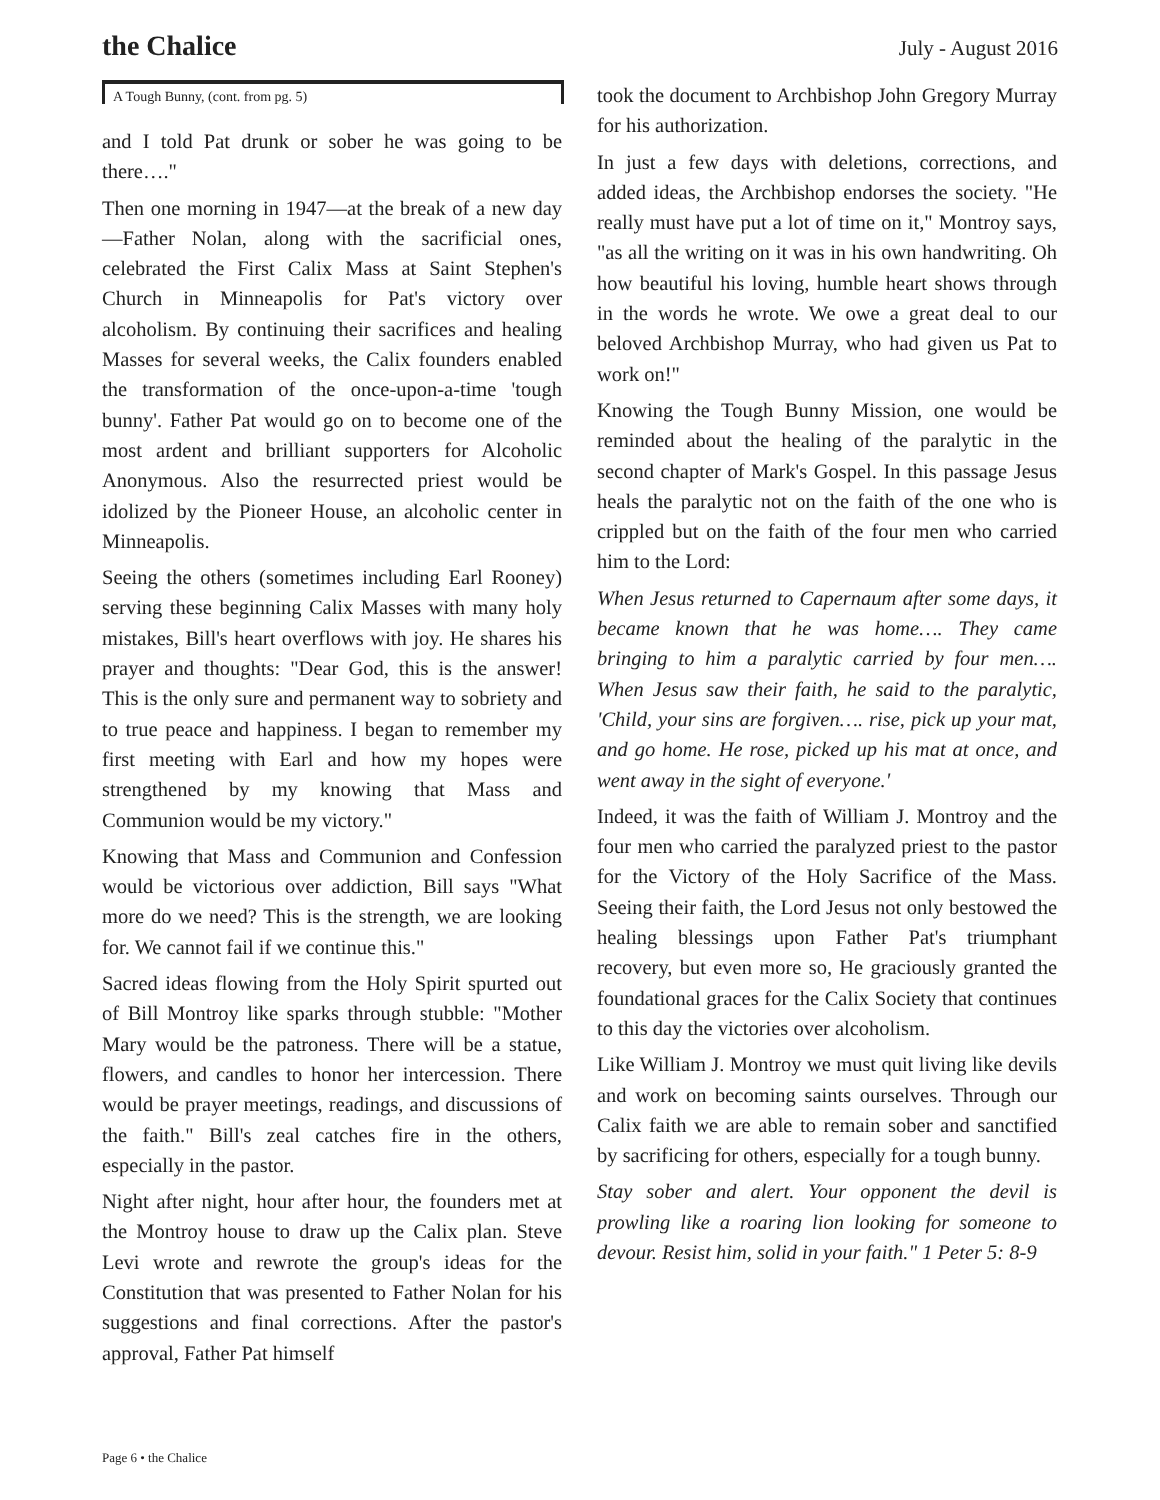the Chalice July - August 2016
A Tough Bunny, (cont. from pg. 5)
and I told Pat drunk or sober he was going to be there…."
Then one morning in 1947—at the break of a new day—Father Nolan, along with the sacrificial ones, celebrated the First Calix Mass at Saint Stephen's Church in Minneapolis for Pat's victory over alcoholism. By continuing their sacrifices and healing Masses for several weeks, the Calix founders enabled the transformation of the once-upon-a-time 'tough bunny'. Father Pat would go on to become one of the most ardent and brilliant supporters for Alcoholic Anonymous. Also the resurrected priest would be idolized by the Pioneer House, an alcoholic center in Minneapolis.
Seeing the others (sometimes including Earl Rooney) serving these beginning Calix Masses with many holy mistakes, Bill's heart overflows with joy. He shares his prayer and thoughts: "Dear God, this is the answer! This is the only sure and permanent way to sobriety and to true peace and happiness. I began to remember my first meeting with Earl and how my hopes were strengthened by my knowing that Mass and Communion would be my victory."
Knowing that Mass and Communion and Confession would be victorious over addiction, Bill says "What more do we need? This is the strength, we are looking for. We cannot fail if we continue this."
Sacred ideas flowing from the Holy Spirit spurted out of Bill Montroy like sparks through stubble: "Mother Mary would be the patroness. There will be a statue, flowers, and candles to honor her intercession. There would be prayer meetings, readings, and discussions of the faith." Bill's zeal catches fire in the others, especially in the pastor.
Night after night, hour after hour, the founders met at the Montroy house to draw up the Calix plan. Steve Levi wrote and rewrote the group's ideas for the Constitution that was presented to Father Nolan for his suggestions and final corrections. After the pastor's approval, Father Pat himself
took the document to Archbishop John Gregory Murray for his authorization.
In just a few days with deletions, corrections, and added ideas, the Archbishop endorses the society. "He really must have put a lot of time on it," Montroy says, "as all the writing on it was in his own handwriting. Oh how beautiful his loving, humble heart shows through in the words he wrote. We owe a great deal to our beloved Archbishop Murray, who had given us Pat to work on!"
Knowing the Tough Bunny Mission, one would be reminded about the healing of the paralytic in the second chapter of Mark's Gospel. In this passage Jesus heals the paralytic not on the faith of the one who is crippled but on the faith of the four men who carried him to the Lord:
When Jesus returned to Capernaum after some days, it became known that he was home…. They came bringing to him a paralytic carried by four men…. When Jesus saw their faith, he said to the paralytic, 'Child, your sins are forgiven…. rise, pick up your mat, and go home. He rose, picked up his mat at once, and went away in the sight of everyone.'
Indeed, it was the faith of William J. Montroy and the four men who carried the paralyzed priest to the pastor for the Victory of the Holy Sacrifice of the Mass. Seeing their faith, the Lord Jesus not only bestowed the healing blessings upon Father Pat's triumphant recovery, but even more so, He graciously granted the foundational graces for the Calix Society that continues to this day the victories over alcoholism.
Like William J. Montroy we must quit living like devils and work on becoming saints ourselves. Through our Calix faith we are able to remain sober and sanctified by sacrificing for others, especially for a tough bunny.
Stay sober and alert. Your opponent the devil is prowling like a roaring lion looking for someone to devour. Resist him, solid in your faith." 1 Peter 5: 8-9
Page 6 • the Chalice